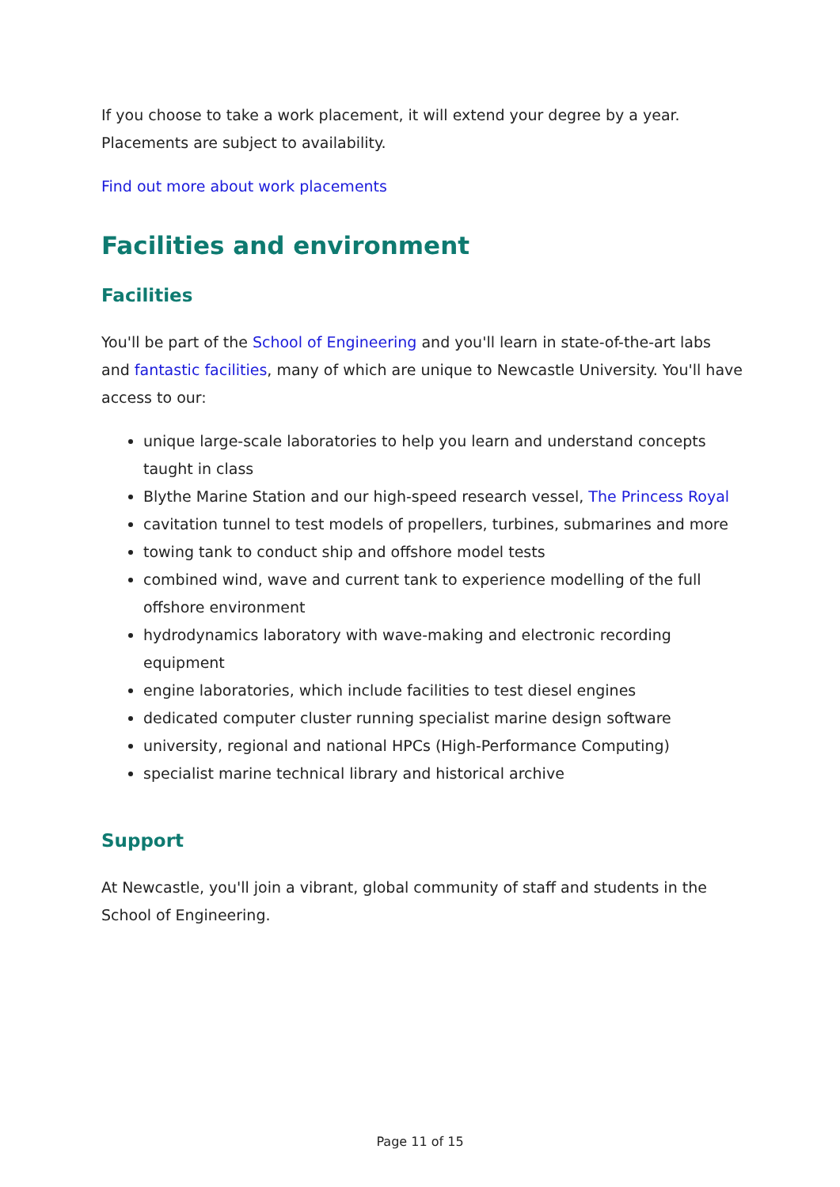If you choose to take a work placement, it will extend your degree by a year. Placements are subject to availability.
Find out more about work placements
Facilities and environment
Facilities
You'll be part of the School of Engineering and you'll learn in state-of-the-art labs and fantastic facilities, many of which are unique to Newcastle University. You'll have access to our:
unique large-scale laboratories to help you learn and understand concepts taught in class
Blythe Marine Station and our high-speed research vessel, The Princess Royal
cavitation tunnel to test models of propellers, turbines, submarines and more
towing tank to conduct ship and offshore model tests
combined wind, wave and current tank to experience modelling of the full offshore environment
hydrodynamics laboratory with wave-making and electronic recording equipment
engine laboratories, which include facilities to test diesel engines
dedicated computer cluster running specialist marine design software
university, regional and national HPCs (High-Performance Computing)
specialist marine technical library and historical archive
Support
At Newcastle, you'll join a vibrant, global community of staff and students in the School of Engineering.
Page 11 of 15